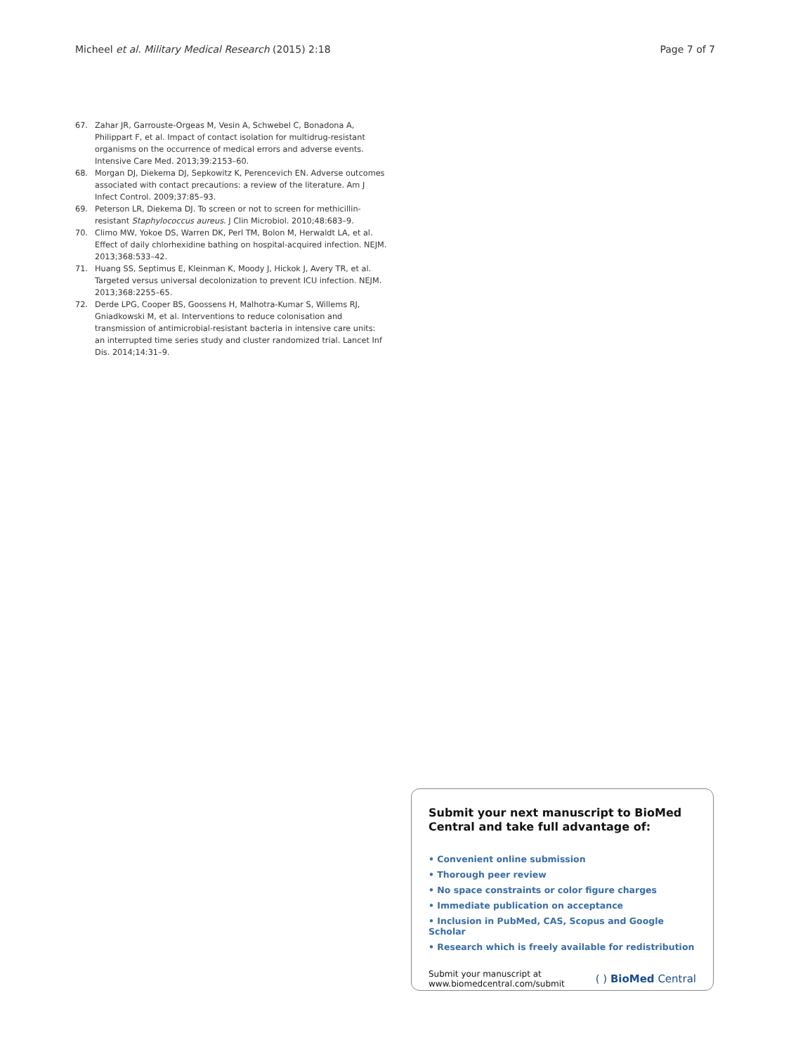Micheel et al. Military Medical Research (2015) 2:18
Page 7 of 7
67. Zahar JR, Garrouste-Orgeas M, Vesin A, Schwebel C, Bonadona A, Philippart F, et al. Impact of contact isolation for multidrug-resistant organisms on the occurrence of medical errors and adverse events. Intensive Care Med. 2013;39:2153–60.
68. Morgan DJ, Diekema DJ, Sepkowitz K, Perencevich EN. Adverse outcomes associated with contact precautions: a review of the literature. Am J Infect Control. 2009;37:85–93.
69. Peterson LR, Diekema DJ. To screen or not to screen for methicillin-resistant Staphylococcus aureus. J Clin Microbiol. 2010;48:683–9.
70. Climo MW, Yokoe DS, Warren DK, Perl TM, Bolon M, Herwaldt LA, et al. Effect of daily chlorhexidine bathing on hospital-acquired infection. NEJM. 2013;368:533–42.
71. Huang SS, Septimus E, Kleinman K, Moody J, Hickok J, Avery TR, et al. Targeted versus universal decolonization to prevent ICU infection. NEJM. 2013;368:2255–65.
72. Derde LPG, Cooper BS, Goossens H, Malhotra-Kumar S, Willems RJ, Gniadkowski M, et al. Interventions to reduce colonisation and transmission of antimicrobial-resistant bacteria in intensive care units: an interrupted time series study and cluster randomized trial. Lancet Inf Dis. 2014;14:31–9.
Submit your next manuscript to BioMed Central and take full advantage of:
• Convenient online submission
• Thorough peer review
• No space constraints or color figure charges
• Immediate publication on acceptance
• Inclusion in PubMed, CAS, Scopus and Google Scholar
• Research which is freely available for redistribution
Submit your manuscript at
www.biomedcentral.com/submit
( ) BioMed Central